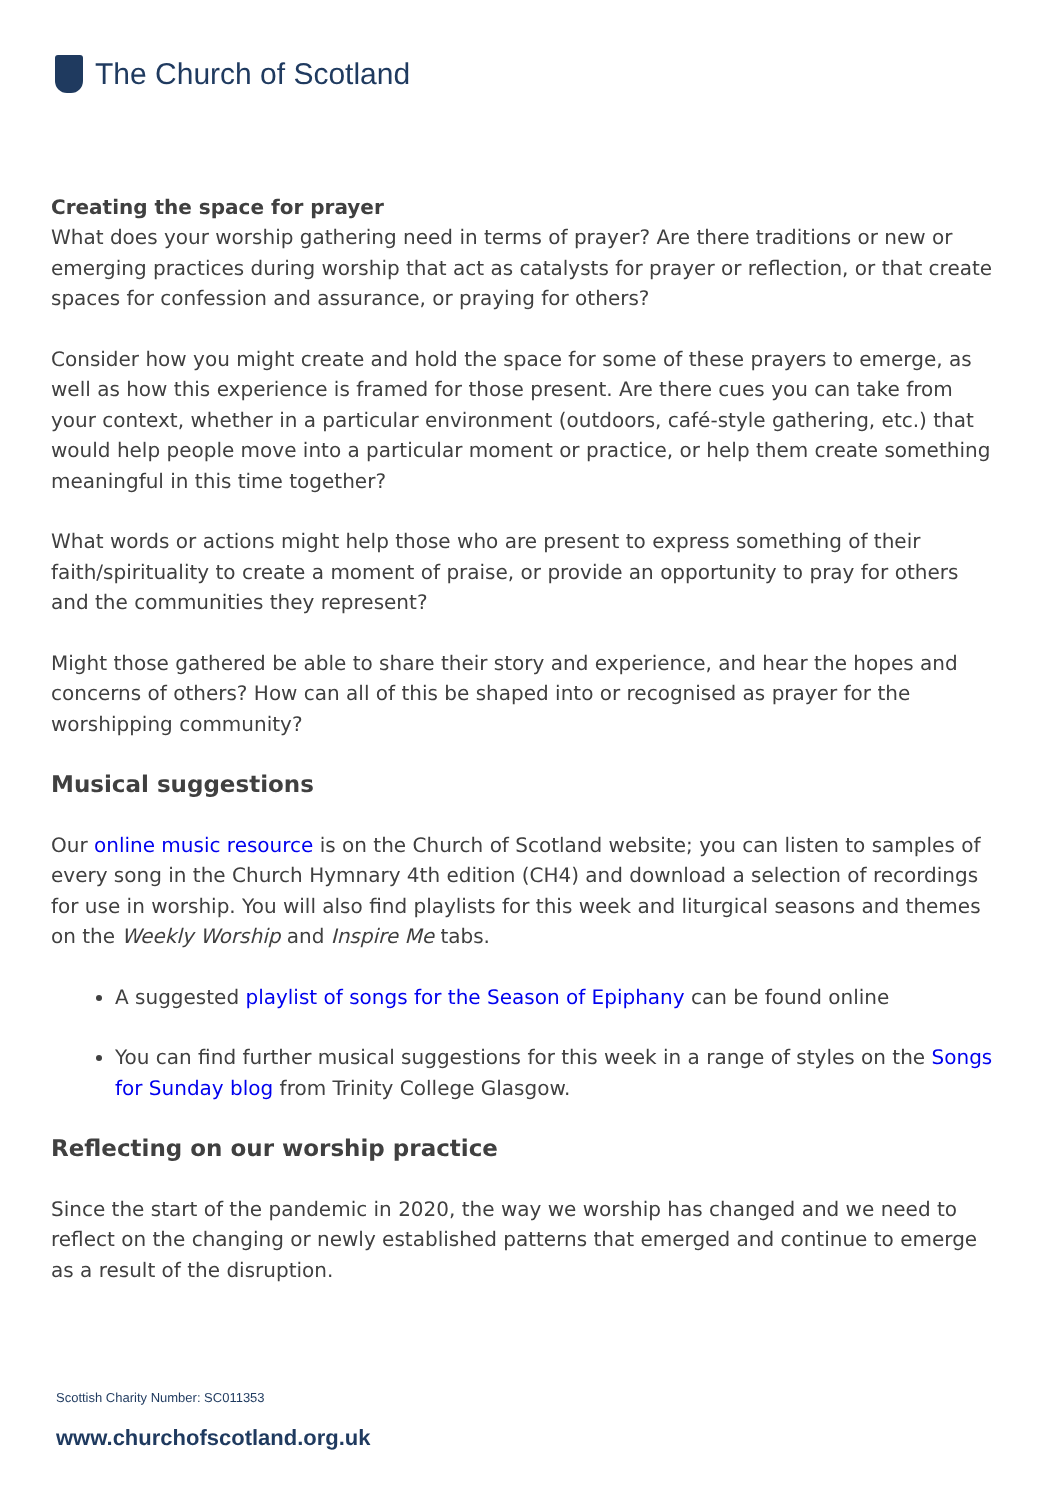The Church of Scotland
Creating the space for prayer
What does your worship gathering need in terms of prayer? Are there traditions or new or emerging practices during worship that act as catalysts for prayer or reflection, or that create spaces for confession and assurance, or praying for others?
Consider how you might create and hold the space for some of these prayers to emerge, as well as how this experience is framed for those present. Are there cues you can take from your context, whether in a particular environment (outdoors, café-style gathering, etc.) that would help people move into a particular moment or practice, or help them create something meaningful in this time together?
What words or actions might help those who are present to express something of their faith/spirituality to create a moment of praise, or provide an opportunity to pray for others and the communities they represent?
Might those gathered be able to share their story and experience, and hear the hopes and concerns of others? How can all of this be shaped into or recognised as prayer for the worshipping community?
Musical suggestions
Our online music resource is on the Church of Scotland website; you can listen to samples of every song in the Church Hymnary 4th edition (CH4) and download a selection of recordings for use in worship. You will also find playlists for this week and liturgical seasons and themes on the Weekly Worship and Inspire Me tabs.
A suggested playlist of songs for the Season of Epiphany can be found online
You can find further musical suggestions for this week in a range of styles on the Songs for Sunday blog from Trinity College Glasgow.
Reflecting on our worship practice
Since the start of the pandemic in 2020, the way we worship has changed and we need to reflect on the changing or newly established patterns that emerged and continue to emerge as a result of the disruption.
Scottish Charity Number: SC011353
www.churchofscotland.org.uk